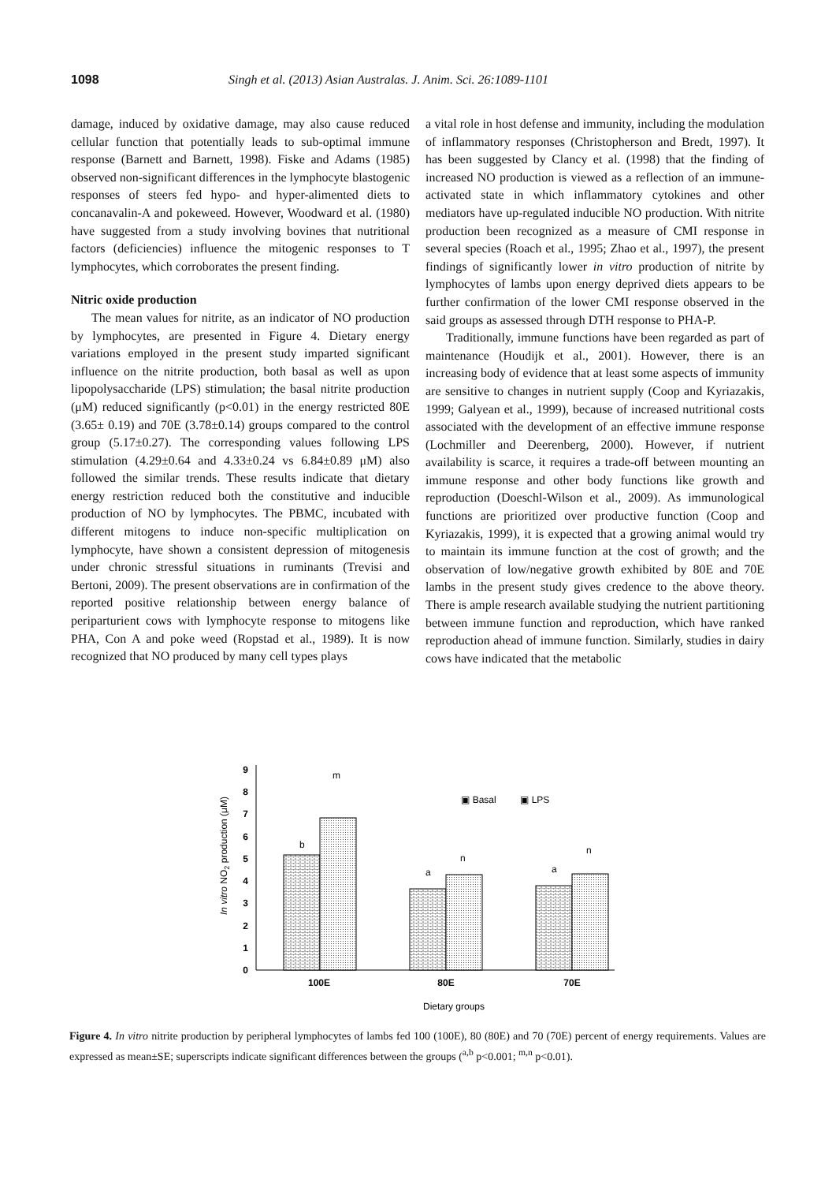1098 Singh et al. (2013) Asian Australas. J. Anim. Sci. 26:1089-1101
damage, induced by oxidative damage, may also cause reduced cellular function that potentially leads to sub-optimal immune response (Barnett and Barnett, 1998). Fiske and Adams (1985) observed non-significant differences in the lymphocyte blastogenic responses of steers fed hypo- and hyper-alimented diets to concanavalin-A and pokeweed. However, Woodward et al. (1980) have suggested from a study involving bovines that nutritional factors (deficiencies) influence the mitogenic responses to T lymphocytes, which corroborates the present finding.
Nitric oxide production
The mean values for nitrite, as an indicator of NO production by lymphocytes, are presented in Figure 4. Dietary energy variations employed in the present study imparted significant influence on the nitrite production, both basal as well as upon lipopolysaccharide (LPS) stimulation; the basal nitrite production (μM) reduced significantly (p<0.01) in the energy restricted 80E (3.65± 0.19) and 70E (3.78±0.14) groups compared to the control group (5.17±0.27). The corresponding values following LPS stimulation (4.29±0.64 and 4.33±0.24 vs 6.84±0.89 μM) also followed the similar trends. These results indicate that dietary energy restriction reduced both the constitutive and inducible production of NO by lymphocytes. The PBMC, incubated with different mitogens to induce non-specific multiplication on lymphocyte, have shown a consistent depression of mitogenesis under chronic stressful situations in ruminants (Trevisi and Bertoni, 2009). The present observations are in confirmation of the reported positive relationship between energy balance of periparturient cows with lymphocyte response to mitogens like PHA, Con A and poke weed (Ropstad et al., 1989). It is now recognized that NO produced by many cell types plays
a vital role in host defense and immunity, including the modulation of inflammatory responses (Christopherson and Bredt, 1997). It has been suggested by Clancy et al. (1998) that the finding of increased NO production is viewed as a reflection of an immune-activated state in which inflammatory cytokines and other mediators have up-regulated inducible NO production. With nitrite production been recognized as a measure of CMI response in several species (Roach et al., 1995; Zhao et al., 1997), the present findings of significantly lower in vitro production of nitrite by lymphocytes of lambs upon energy deprived diets appears to be further confirmation of the lower CMI response observed in the said groups as assessed through DTH response to PHA-P.
Traditionally, immune functions have been regarded as part of maintenance (Houdijk et al., 2001). However, there is an increasing body of evidence that at least some aspects of immunity are sensitive to changes in nutrient supply (Coop and Kyriazakis, 1999; Galyean et al., 1999), because of increased nutritional costs associated with the development of an effective immune response (Lochmiller and Deerenberg, 2000). However, if nutrient availability is scarce, it requires a trade-off between mounting an immune response and other body functions like growth and reproduction (Doeschl-Wilson et al., 2009). As immunological functions are prioritized over productive function (Coop and Kyriazakis, 1999), it is expected that a growing animal would try to maintain its immune function at the cost of growth; and the observation of low/negative growth exhibited by 80E and 70E lambs in the present study gives credence to the above theory. There is ample research available studying the nutrient partitioning between immune function and reproduction, which have ranked reproduction ahead of immune function. Similarly, studies in dairy cows have indicated that the metabolic
0
1
2
3
4
5
6
7
8
9
b
m
a
n
a
n
▣ Basal
▣ LPS
100E
80E
70E
Dietary groups
In vitro NO2 production (μM)
Figure 4. In vitro nitrite production by peripheral lymphocytes of lambs fed 100 (100E), 80 (80E) and 70 (70E) percent of energy requirements. Values are expressed as mean±SE; superscripts indicate significant differences between the groups (<sup>a,b</sup> p<0.001; <sup>m,n</sup> p<0.01).